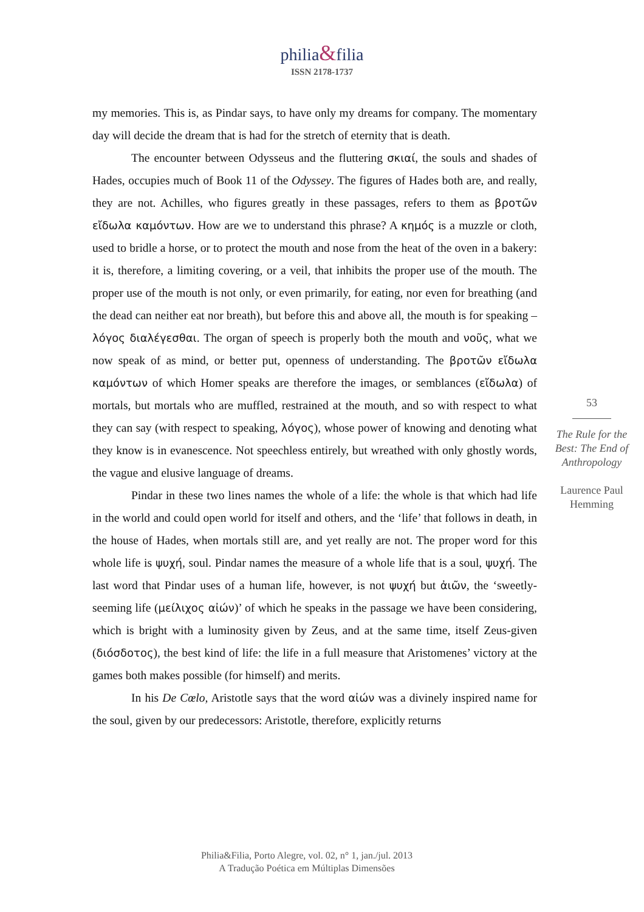philia&filia
ISSN 2178-1737
my memories. This is, as Pindar says, to have only my dreams for company. The momentary day will decide the dream that is had for the stretch of eternity that is death.
The encounter between Odysseus and the fluttering σκιαί, the souls and shades of Hades, occupies much of Book 11 of the Odyssey. The figures of Hades both are, and really, they are not. Achilles, who figures greatly in these passages, refers to them as βροτῶν εἴδωλα καμόντων. How are we to understand this phrase? A κημός is a muzzle or cloth, used to bridle a horse, or to protect the mouth and nose from the heat of the oven in a bakery: it is, therefore, a limiting covering, or a veil, that inhibits the proper use of the mouth. The proper use of the mouth is not only, or even primarily, for eating, nor even for breathing (and the dead can neither eat nor breath), but before this and above all, the mouth is for speaking – λόγος διαλέγεσθαι. The organ of speech is properly both the mouth and νοῦς, what we now speak of as mind, or better put, openness of understanding. The βροτῶν εἴδωλα καμόντων of which Homer speaks are therefore the images, or semblances (εἴδωλα) of mortals, but mortals who are muffled, restrained at the mouth, and so with respect to what they can say (with respect to speaking, λόγος), whose power of knowing and denoting what they know is in evanescence. Not speechless entirely, but wreathed with only ghostly words, the vague and elusive language of dreams.
Pindar in these two lines names the whole of a life: the whole is that which had life in the world and could open world for itself and others, and the ‘life’ that follows in death, in the house of Hades, when mortals still are, and yet really are not. The proper word for this whole life is ψυχή, soul. Pindar names the measure of a whole life that is a soul, ψυχή. The last word that Pindar uses of a human life, however, is not ψυχή but ἀιῶν, the ‘sweetly-seeming life (μείλιχος αἰών)’ of which he speaks in the passage we have been considering, which is bright with a luminosity given by Zeus, and at the same time, itself Zeus-given (διόσδοτος), the best kind of life: the life in a full measure that Aristomenes’ victory at the games both makes possible (for himself) and merits.
In his De Cœlo, Aristotle says that the word αἰών was a divinely inspired name for the soul, given by our predecessors: Aristotle, therefore, explicitly returns
53
The Rule for the Best: The End of Anthropology
Laurence Paul Hemming
Philia&Filia, Porto Alegre, vol. 02, n° 1, jan./jul. 2013
A Tradução Poética em Múltiplas Dimensões